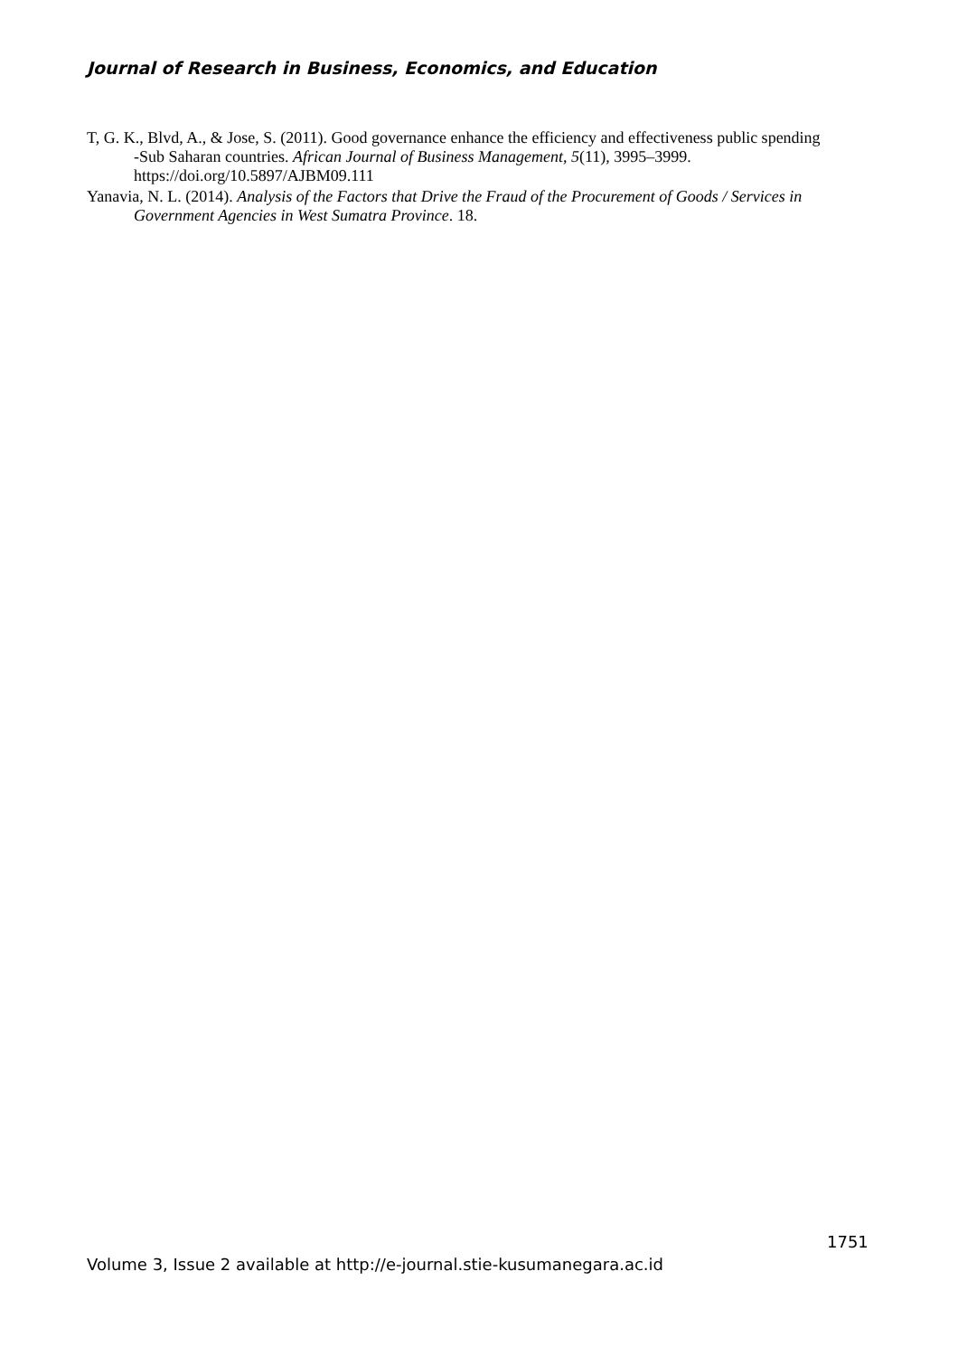Journal of Research in Business, Economics, and Education
T, G. K., Blvd, A., & Jose, S. (2011). Good governance enhance the efficiency and effectiveness public spending -Sub Saharan countries. African Journal of Business Management, 5(11), 3995–3999. https://doi.org/10.5897/AJBM09.111
Yanavia, N. L. (2014). Analysis of the Factors that Drive the Fraud of the Procurement of Goods / Services in Government Agencies in West Sumatra Province. 18.
1751
Volume 3, Issue 2 available at http://e-journal.stie-kusumanegara.ac.id